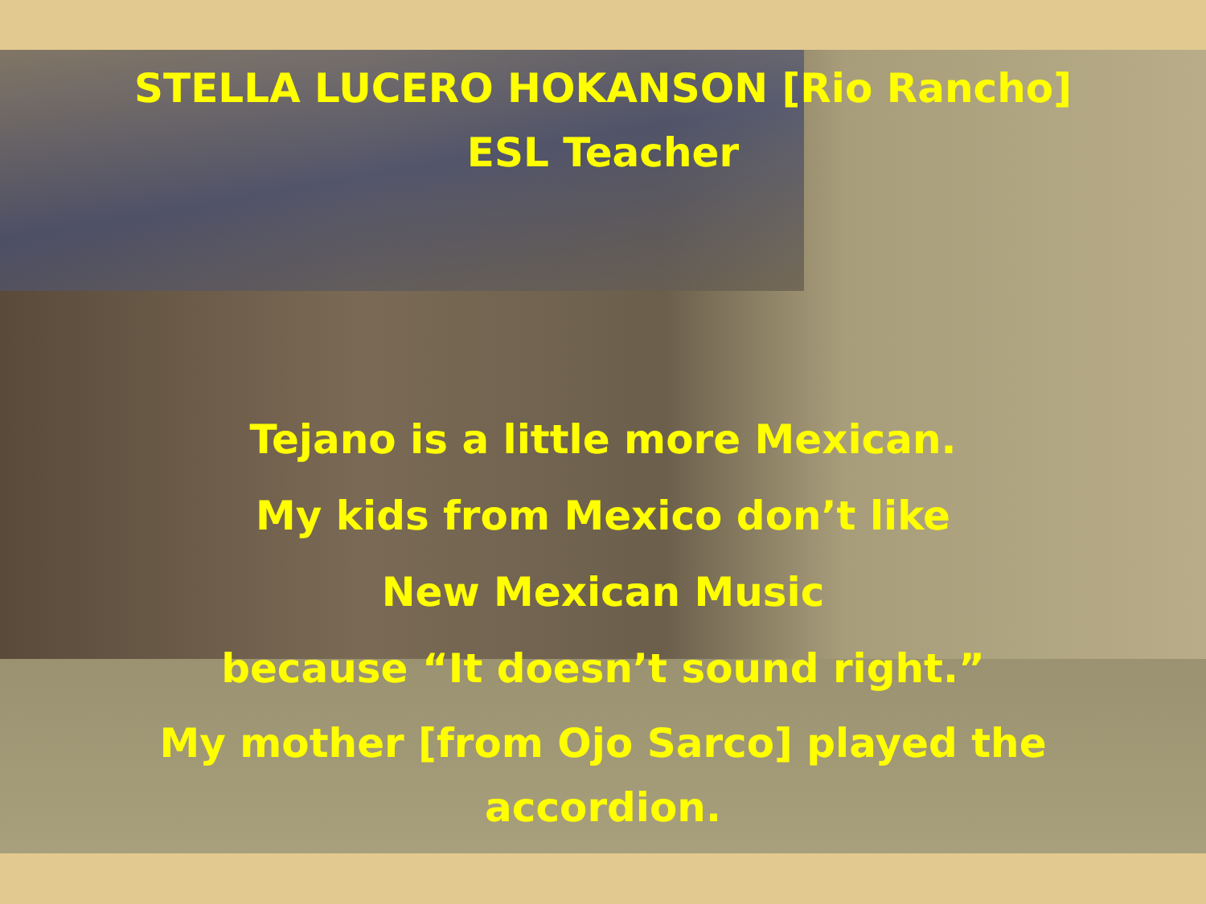STELLA LUCERO HOKANSON [Rio Rancho]
ESL Teacher
Tejano is a little more Mexican.
My kids from Mexico don’t like
New Mexican Music
because “It doesn’t sound right.”
My mother [from Ojo Sarco] played the
accordion.